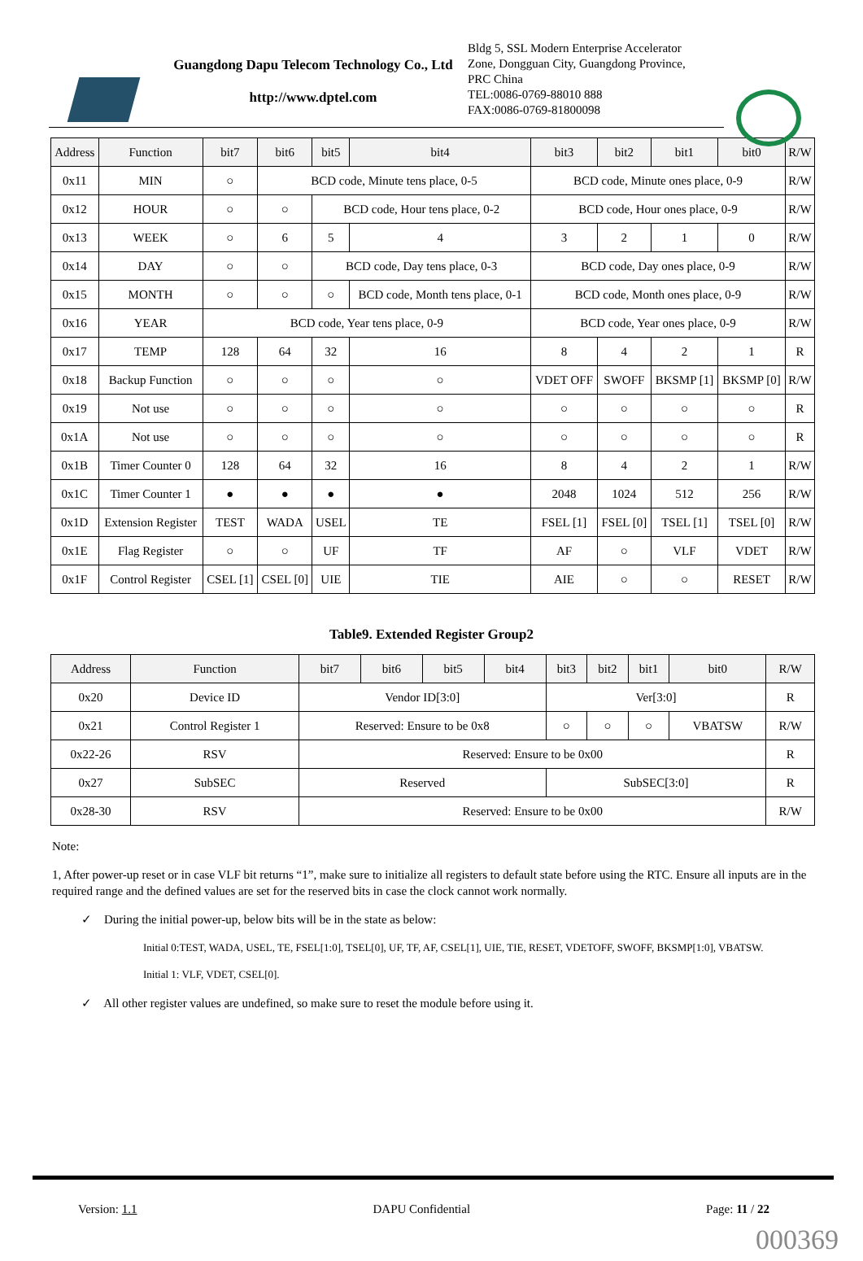Guangdong Dapu Telecom Technology Co., Ltd
http://www.dptel.com
Bldg 5, SSL Modern Enterprise Accelerator Zone, Dongguan City, Guangdong Province, PRC China
TEL:0086-0769-88010 888
FAX:0086-0769-81800098
| Address | Function | bit7 | bit6 | bit5 | bit4 | bit3 | bit2 | bit1 | bit0 | R/W |
| --- | --- | --- | --- | --- | --- | --- | --- | --- | --- | --- |
| 0x11 | MIN | ○ | BCD code, Minute tens place, 0-5 | | | BCD code, Minute ones place, 0-9 | | | | R/W |
| 0x12 | HOUR | ○ | ○ | BCD code, Hour tens place, 0-2 | | BCD code, Hour ones place, 0-9 | | | | R/W |
| 0x13 | WEEK | ○ | 6 | 5 | 4 | 3 | 2 | 1 | 0 | R/W |
| 0x14 | DAY | ○ | ○ | BCD code, Day tens place, 0-3 | | BCD code, Day ones place, 0-9 | | | | R/W |
| 0x15 | MONTH | ○ | ○ | ○ | BCD code, Month tens place, 0-1 | BCD code, Month ones place, 0-9 | | | | R/W |
| 0x16 | YEAR | BCD code, Year tens place, 0-9 | | | | BCD code, Year ones place, 0-9 | | | | R/W |
| 0x17 | TEMP | 128 | 64 | 32 | 16 | 8 | 4 | 2 | 1 | R |
| 0x18 | Backup Function | ○ | ○ | ○ | ○ | VDET OFF | SWOFF | BKSMP [1] | BKSMP [0] | R/W |
| 0x19 | Not use | ○ | ○ | ○ | ○ | ○ | ○ | ○ | ○ | R |
| 0x1A | Not use | ○ | ○ | ○ | ○ | ○ | ○ | ○ | ○ | R |
| 0x1B | Timer Counter 0 | 128 | 64 | 32 | 16 | 8 | 4 | 2 | 1 | R/W |
| 0x1C | Timer Counter 1 | ● | ● | ● | ● | 2048 | 1024 | 512 | 256 | R/W |
| 0x1D | Extension Register | TEST | WADA | USEL | TE | FSEL [1] | FSEL [0] | TSEL [1] | TSEL [0] | R/W |
| 0x1E | Flag Register | ○ | ○ | UF | TF | AF | ○ | VLF | VDET | R/W |
| 0x1F | Control Register | CSEL [1] | CSEL [0] | UIE | TIE | AIE | ○ | ○ | RESET | R/W |
Table9. Extended Register Group2
| Address | Function | bit7 | bit6 | bit5 | bit4 | bit3 | bit2 | bit1 | bit0 | R/W |
| --- | --- | --- | --- | --- | --- | --- | --- | --- | --- | --- |
| 0x20 | Device ID | Vendor ID[3:0] | | | | Ver[3:0] | | | | R |
| 0x21 | Control Register 1 | Reserved: Ensure to be 0x8 | | | | ○ | ○ | ○ | VBATSW | R/W |
| 0x22-26 | RSV | Reserved: Ensure to be 0x00 | | | | | | | | R |
| 0x27 | SubSEC | Reserved | | | | SubSEC[3:0] | | | | R |
| 0x28-30 | RSV | Reserved: Ensure to be 0x00 | | | | | | | | R/W |
Note:
1, After power-up reset or in case VLF bit returns “1”, make sure to initialize all registers to default state before using the RTC. Ensure all inputs are in the required range and the defined values are set for the reserved bits in case the clock cannot work normally.
✓ During the initial power-up, below bits will be in the state as below:
Initial 0:TEST, WADA, USEL, TE, FSEL[1:0], TSEL[0], UF, TF, AF, CSEL[1], UIE, TIE, RESET, VDETOFF, SWOFF, BKSMP[1:0], VBATSW.
Initial 1: VLF, VDET, CSEL[0].
✓ All other register values are undefined, so make sure to reset the module before using it.
Version: 1.1 DAPU Confidential Page: 11 / 22
000369